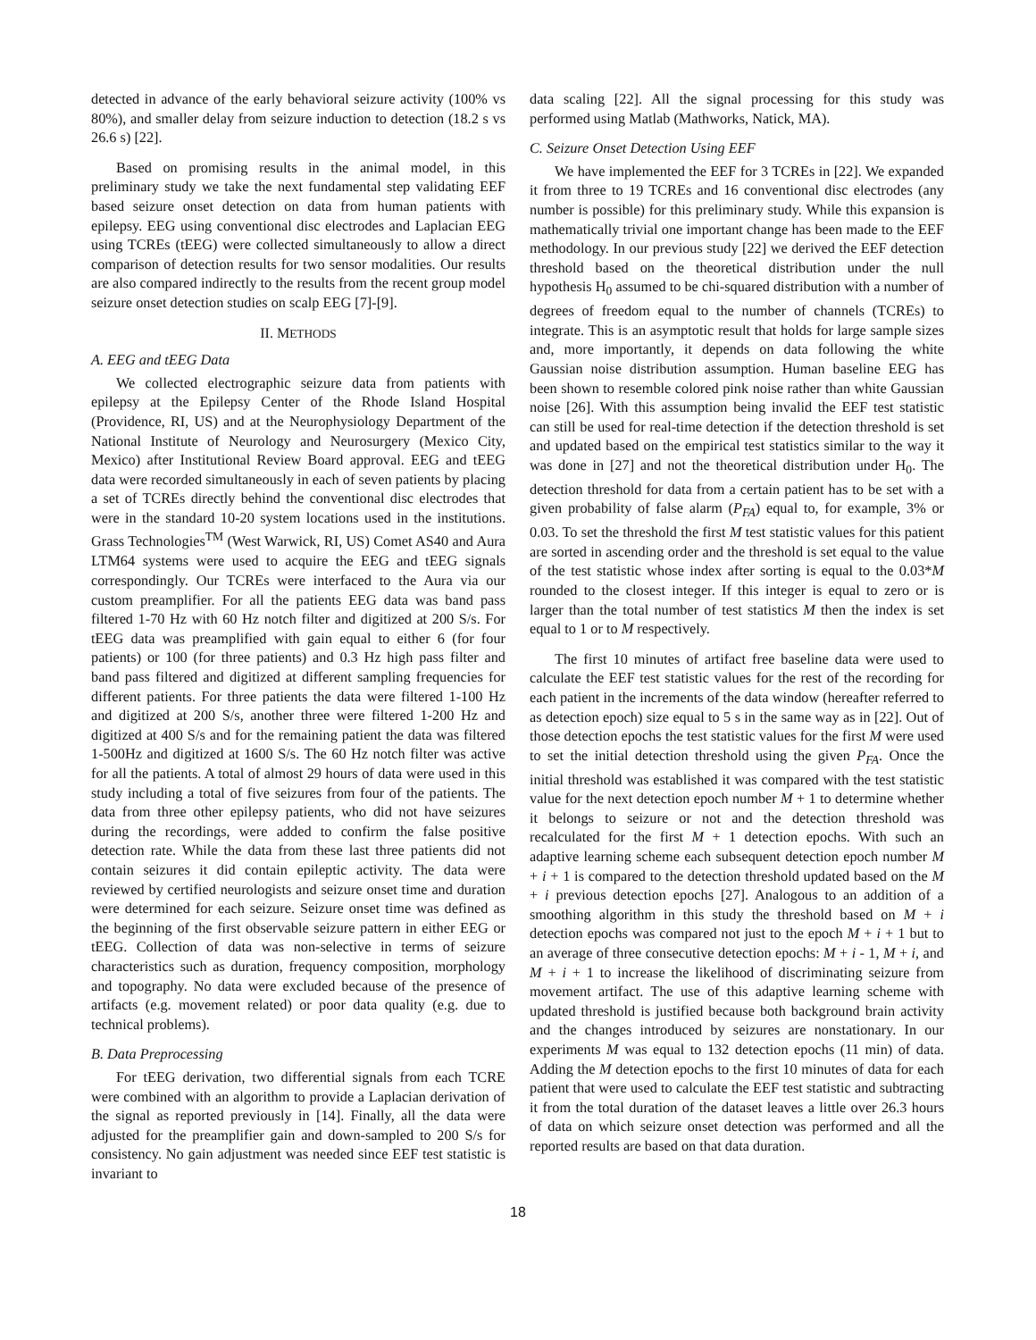detected in advance of the early behavioral seizure activity (100% vs 80%), and smaller delay from seizure induction to detection (18.2 s vs 26.6 s) [22].
Based on promising results in the animal model, in this preliminary study we take the next fundamental step validating EEF based seizure onset detection on data from human patients with epilepsy. EEG using conventional disc electrodes and Laplacian EEG using TCREs (tEEG) were collected simultaneously to allow a direct comparison of detection results for two sensor modalities. Our results are also compared indirectly to the results from the recent group model seizure onset detection studies on scalp EEG [7]-[9].
II. METHODS
A. EEG and tEEG Data
We collected electrographic seizure data from patients with epilepsy at the Epilepsy Center of the Rhode Island Hospital (Providence, RI, US) and at the Neurophysiology Department of the National Institute of Neurology and Neurosurgery (Mexico City, Mexico) after Institutional Review Board approval. EEG and tEEG data were recorded simultaneously in each of seven patients by placing a set of TCREs directly behind the conventional disc electrodes that were in the standard 10-20 system locations used in the institutions. Grass Technologies<sup>TM</sup> (West Warwick, RI, US) Comet AS40 and Aura LTM64 systems were used to acquire the EEG and tEEG signals correspondingly. Our TCREs were interfaced to the Aura via our custom preamplifier. For all the patients EEG data was band pass filtered 1-70 Hz with 60 Hz notch filter and digitized at 200 S/s. For tEEG data was preamplified with gain equal to either 6 (for four patients) or 100 (for three patients) and 0.3 Hz high pass filter and band pass filtered and digitized at different sampling frequencies for different patients. For three patients the data were filtered 1-100 Hz and digitized at 200 S/s, another three were filtered 1-200 Hz and digitized at 400 S/s and for the remaining patient the data was filtered 1-500Hz and digitized at 1600 S/s. The 60 Hz notch filter was active for all the patients. A total of almost 29 hours of data were used in this study including a total of five seizures from four of the patients. The data from three other epilepsy patients, who did not have seizures during the recordings, were added to confirm the false positive detection rate. While the data from these last three patients did not contain seizures it did contain epileptic activity. The data were reviewed by certified neurologists and seizure onset time and duration were determined for each seizure. Seizure onset time was defined as the beginning of the first observable seizure pattern in either EEG or tEEG. Collection of data was non-selective in terms of seizure characteristics such as duration, frequency composition, morphology and topography. No data were excluded because of the presence of artifacts (e.g. movement related) or poor data quality (e.g. due to technical problems).
B. Data Preprocessing
For tEEG derivation, two differential signals from each TCRE were combined with an algorithm to provide a Laplacian derivation of the signal as reported previously in [14]. Finally, all the data were adjusted for the preamplifier gain and down-sampled to 200 S/s for consistency. No gain adjustment was needed since EEF test statistic is invariant to
data scaling [22]. All the signal processing for this study was performed using Matlab (Mathworks, Natick, MA).
C. Seizure Onset Detection Using EEF
We have implemented the EEF for 3 TCREs in [22]. We expanded it from three to 19 TCREs and 16 conventional disc electrodes (any number is possible) for this preliminary study. While this expansion is mathematically trivial one important change has been made to the EEF methodology. In our previous study [22] we derived the EEF detection threshold based on the theoretical distribution under the null hypothesis H<sub>0</sub> assumed to be chi-squared distribution with a number of degrees of freedom equal to the number of channels (TCREs) to integrate. This is an asymptotic result that holds for large sample sizes and, more importantly, it depends on data following the white Gaussian noise distribution assumption. Human baseline EEG has been shown to resemble colored pink noise rather than white Gaussian noise [26]. With this assumption being invalid the EEF test statistic can still be used for real-time detection if the detection threshold is set and updated based on the empirical test statistics similar to the way it was done in [27] and not the theoretical distribution under H<sub>0</sub>. The detection threshold for data from a certain patient has to be set with a given probability of false alarm (P<sub>FA</sub>) equal to, for example, 3% or 0.03. To set the threshold the first M test statistic values for this patient are sorted in ascending order and the threshold is set equal to the value of the test statistic whose index after sorting is equal to the 0.03*M rounded to the closest integer. If this integer is equal to zero or is larger than the total number of test statistics M then the index is set equal to 1 or to M respectively.
The first 10 minutes of artifact free baseline data were used to calculate the EEF test statistic values for the rest of the recording for each patient in the increments of the data window (hereafter referred to as detection epoch) size equal to 5 s in the same way as in [22]. Out of those detection epochs the test statistic values for the first M were used to set the initial detection threshold using the given P<sub>FA</sub>. Once the initial threshold was established it was compared with the test statistic value for the next detection epoch number M + 1 to determine whether it belongs to seizure or not and the detection threshold was recalculated for the first M + 1 detection epochs. With such an adaptive learning scheme each subsequent detection epoch number M + i + 1 is compared to the detection threshold updated based on the M + i previous detection epochs [27]. Analogous to an addition of a smoothing algorithm in this study the threshold based on M + i detection epochs was compared not just to the epoch M + i + 1 but to an average of three consecutive detection epochs: M + i - 1, M + i, and M + i + 1 to increase the likelihood of discriminating seizure from movement artifact. The use of this adaptive learning scheme with updated threshold is justified because both background brain activity and the changes introduced by seizures are nonstationary. In our experiments M was equal to 132 detection epochs (11 min) of data. Adding the M detection epochs to the first 10 minutes of data for each patient that were used to calculate the EEF test statistic and subtracting it from the total duration of the dataset leaves a little over 26.3 hours of data on which seizure onset detection was performed and all the reported results are based on that data duration.
18